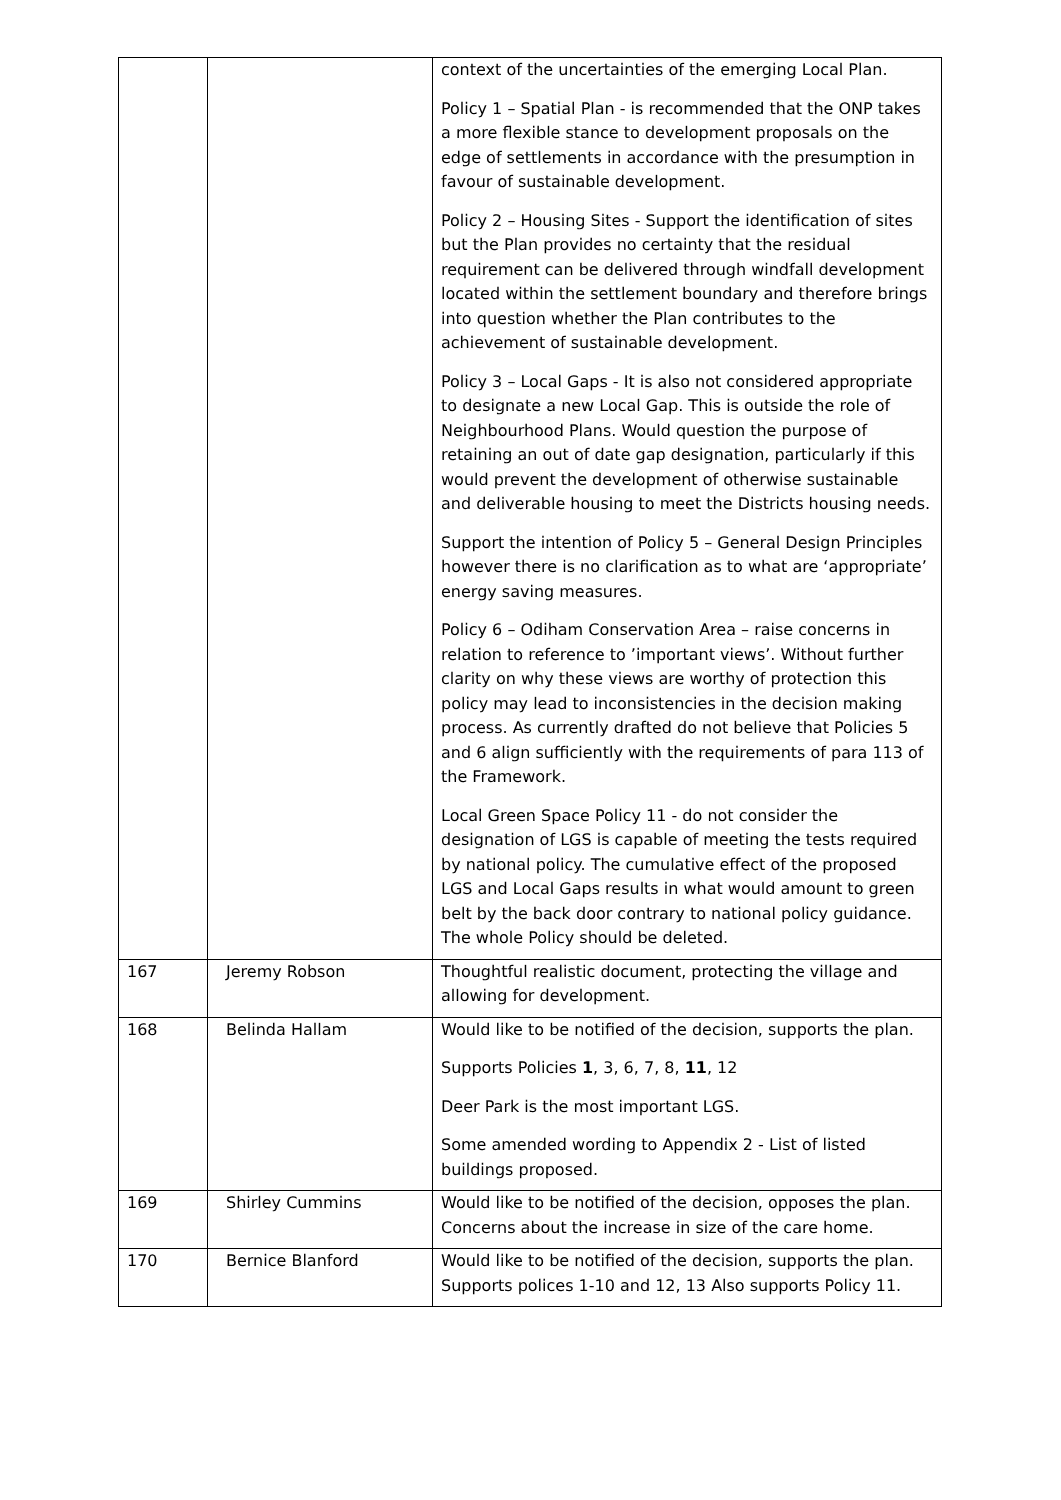| | | context of the uncertainties of the emerging Local Plan. Policy 1 – Spatial Plan - is recommended that the ONP takes a more flexible stance to development proposals on the edge of settlements in accordance with the presumption in favour of sustainable development. Policy 2 – Housing Sites - Support the identification of sites but the Plan provides no certainty that the residual requirement can be delivered through windfall development located within the settlement boundary and therefore brings into question whether the Plan contributes to the achievement of sustainable development. Policy 3 – Local Gaps - It is also not considered appropriate to designate a new Local Gap. This is outside the role of Neighbourhood Plans. Would question the purpose of retaining an out of date gap designation, particularly if this would prevent the development of otherwise sustainable and deliverable housing to meet the Districts housing needs. Support the intention of Policy 5 – General Design Principles however there is no clarification as to what are ‘appropriate’ energy saving measures. Policy 6 – Odiham Conservation Area – raise concerns in relation to reference to ’important views’. Without further clarity on why these views are worthy of protection this policy may lead to inconsistencies in the decision making process. As currently drafted do not believe that Policies 5 and 6 align sufficiently with the requirements of para 113 of the Framework. Local Green Space Policy 11 - do not consider the designation of LGS is capable of meeting the tests required by national policy. The cumulative effect of the proposed LGS and Local Gaps results in what would amount to green belt by the back door contrary to national policy guidance. The whole Policy should be deleted. |
| 167 | Jeremy Robson | Thoughtful realistic document, protecting the village and allowing for development. |
| 168 | Belinda Hallam | Would like to be notified of the decision, supports the plan. Supports Policies 1 , 3, 6, 7, 8, 11 , 12 Deer Park is the most important LGS. Some amended wording to Appendix 2 - List of listed buildings proposed. |
| 169 | Shirley Cummins | Would like to be notified of the decision, opposes the plan. Concerns about the increase in size of the care home. |
| 170 | Bernice Blanford | Would like to be notified of the decision, supports the plan. Supports polices 1-10 and 12, 13 Also supports Policy 11. |